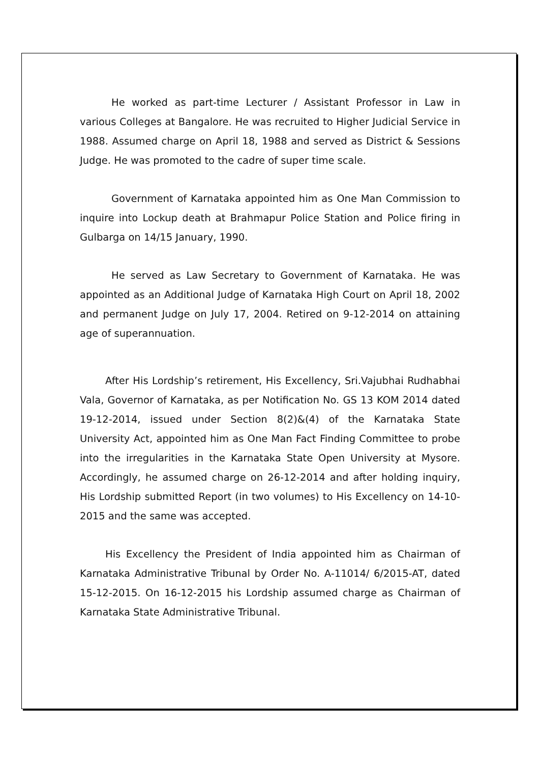He worked as part-time Lecturer / Assistant Professor in Law in various Colleges at Bangalore. He was recruited to Higher Judicial Service in 1988. Assumed charge on April 18, 1988 and served as District & Sessions Judge. He was promoted to the cadre of super time scale.
Government of Karnataka appointed him as One Man Commission to inquire into Lockup death at Brahmapur Police Station and Police firing in Gulbarga on 14/15 January, 1990.
He served as Law Secretary to Government of Karnataka. He was appointed as an Additional Judge of Karnataka High Court on April 18, 2002 and permanent Judge on July 17, 2004. Retired on 9-12-2014 on attaining age of superannuation.
After His Lordship’s retirement, His Excellency, Sri.Vajubhai Rudhabhai Vala, Governor of Karnataka, as per Notification No. GS 13 KOM 2014 dated 19-12-2014, issued under Section 8(2)&(4) of the Karnataka State University Act, appointed him as One Man Fact Finding Committee to probe into the irregularities in the Karnataka State Open University at Mysore. Accordingly, he assumed charge on 26-12-2014 and after holding inquiry, His Lordship submitted Report (in two volumes) to His Excellency on 14-10-2015 and the same was accepted.
His Excellency the President of India appointed him as Chairman of Karnataka Administrative Tribunal by Order No. A-11014/ 6/2015-AT, dated 15-12-2015. On 16-12-2015 his Lordship assumed charge as Chairman of Karnataka State Administrative Tribunal.